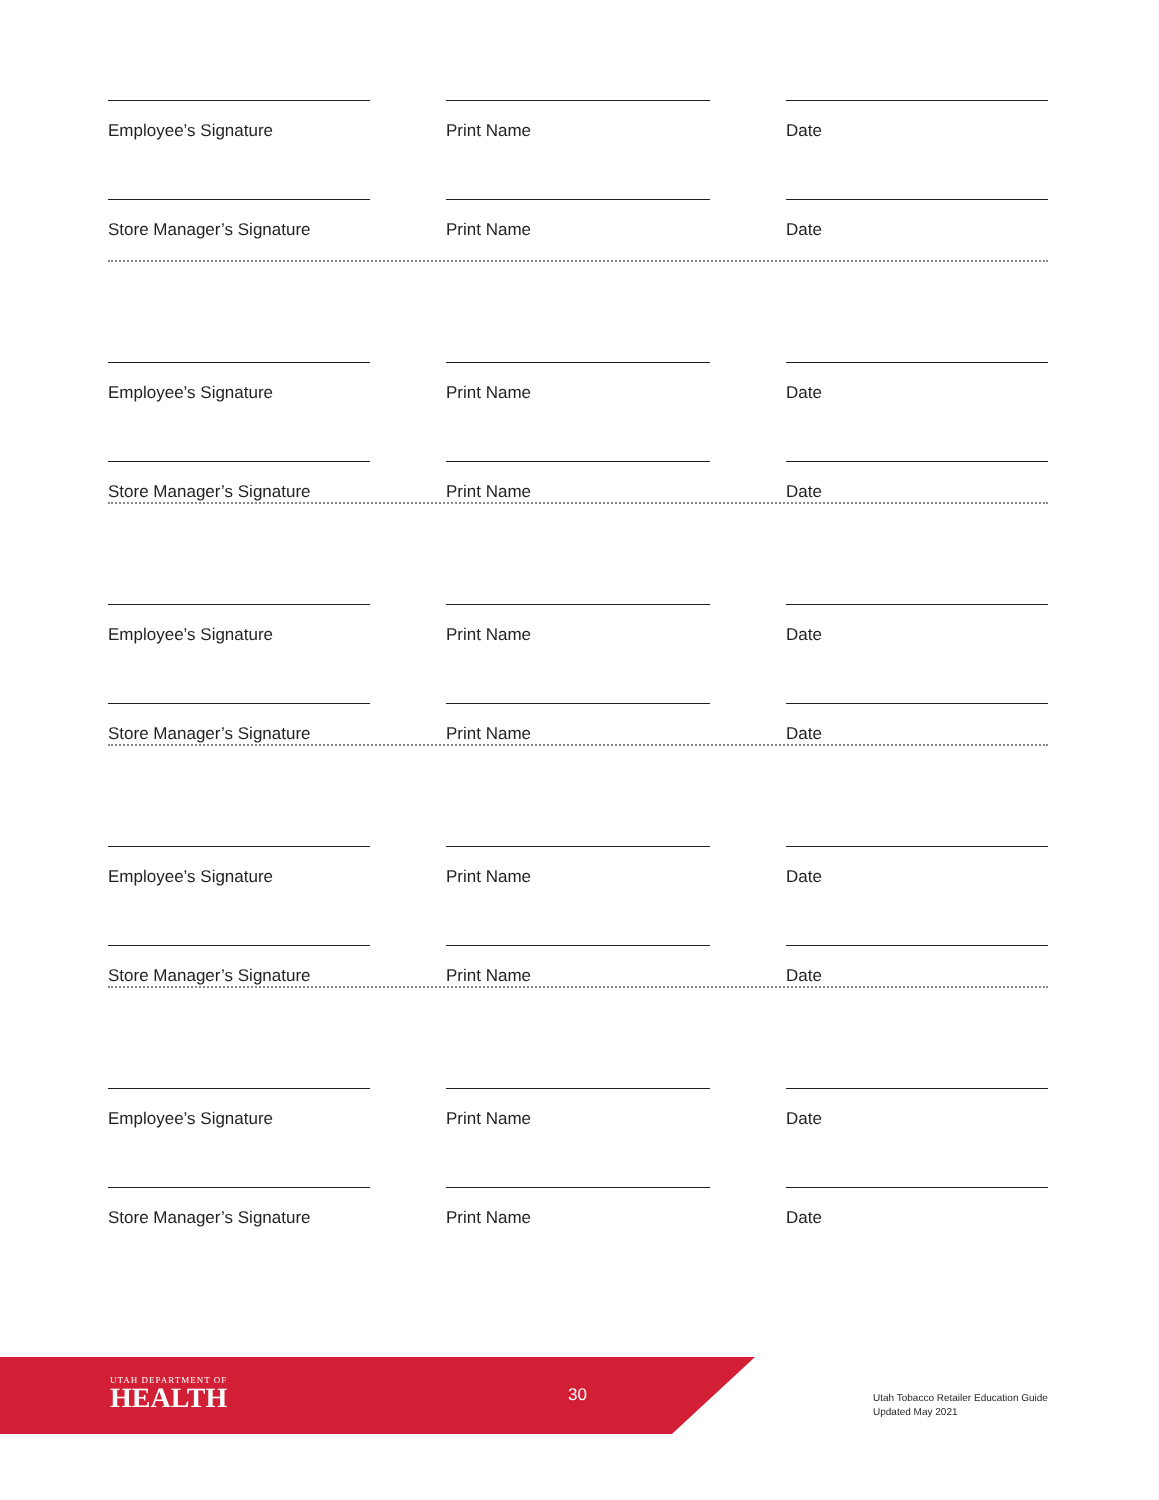Employee’s Signature Print Name Date
Store Manager’s Signature Print Name Date
Employee’s Signature Print Name Date
Store Manager’s Signature Print Name Date
Employee’s Signature Print Name Date
Store Manager’s Signature Print Name Date
Employee’s Signature Print Name Date
Store Manager’s Signature Print Name Date
Employee’s Signature Print Name Date
Store Manager’s Signature Print Name Date
UTAH DEPARTMENT OF
HEALTH
30
Utah Tobacco Retailer Education Guide
Updated May 2021